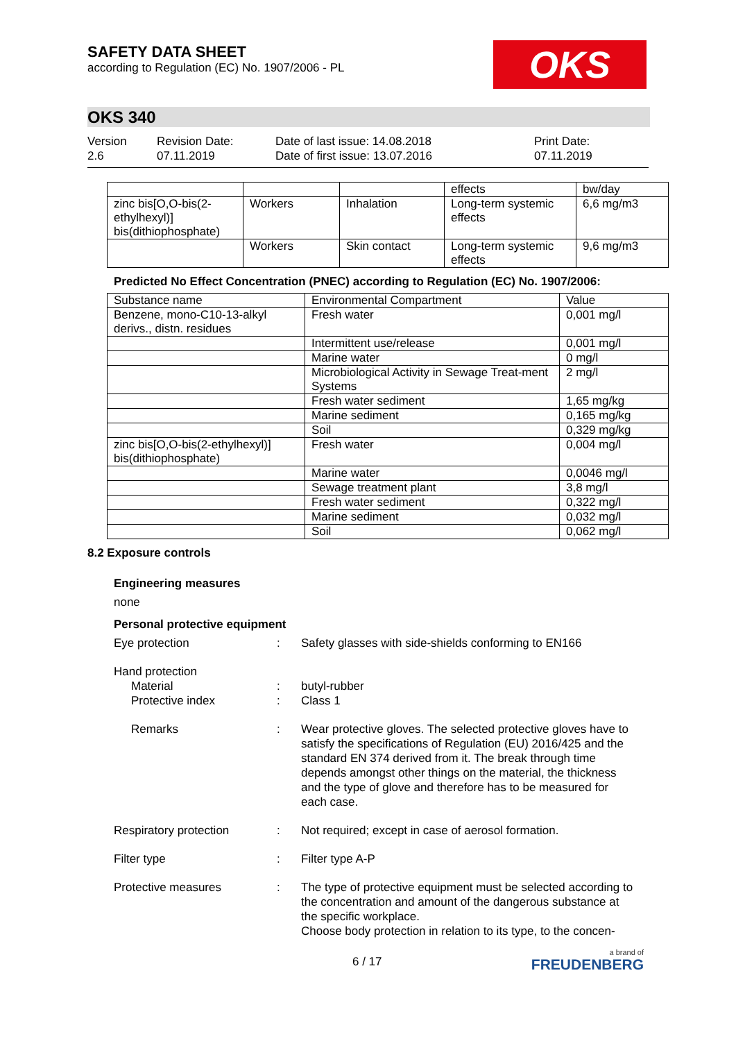SAFETY DATA SHEET
according to Regulation (EC) No. 1907/2006 - PL
OKS
OKS 340
Version
2.6
Revision Date:
07.11.2019
Date of last issue: 14.08.2018
Date of first issue: 13.07.2016
Print Date:
07.11.2019
| | | | effects | bw/day |
| zinc bis[O,O-bis(2-ethylhexyl)] bis(dithiophosphate) | Workers | Inhalation | Long-term systemic effects | 6,6 mg/m3 |
| | Workers | Skin contact | Long-term systemic effects | 9,6 mg/m3 |
Predicted No Effect Concentration (PNEC) according to Regulation (EC) No. 1907/2006:
| Substance name | Environmental Compartment | Value |
| --- | --- | --- |
| Benzene, mono-C10-13-alkyl derivs., distn. residues | Fresh water | 0,001 mg/l |
| | Intermittent use/release | 0,001 mg/l |
| | Marine water | 0 mg/l |
| | Microbiological Activity in Sewage Treat-ment Systems | 2 mg/l |
| | Fresh water sediment | 1,65 mg/kg |
| | Marine sediment | 0,165 mg/kg |
| | Soil | 0,329 mg/kg |
| zinc bis[O,O-bis(2-ethylhexyl)] bis(dithiophosphate) | Fresh water | 0,004 mg/l |
| | Marine water | 0,0046 mg/l |
| | Sewage treatment plant | 3,8 mg/l |
| | Fresh water sediment | 0,322 mg/l |
| | Marine sediment | 0,032 mg/l |
| | Soil | 0,062 mg/l |
8.2 Exposure controls
Engineering measures
none
Personal protective equipment
Eye protection : Safety glasses with side-shields conforming to EN166
Hand protection
Material
Protective index
:
:
butyl-rubber
Class 1
Remarks : Wear protective gloves. The selected protective gloves have to satisfy the specifications of Regulation (EU) 2016/425 and the standard EN 374 derived from it. The break through time depends amongst other things on the material, the thickness and the type of glove and therefore has to be measured for each case.
Respiratory protection : Not required; except in case of aerosol formation.
Filter type : Filter type A-P
Protective measures : The type of protective equipment must be selected according to the concentration and amount of the dangerous substance at the specific workplace.
Choose body protection in relation to its type, to the concen-
6 / 17
a brand of
FREUDENBERG